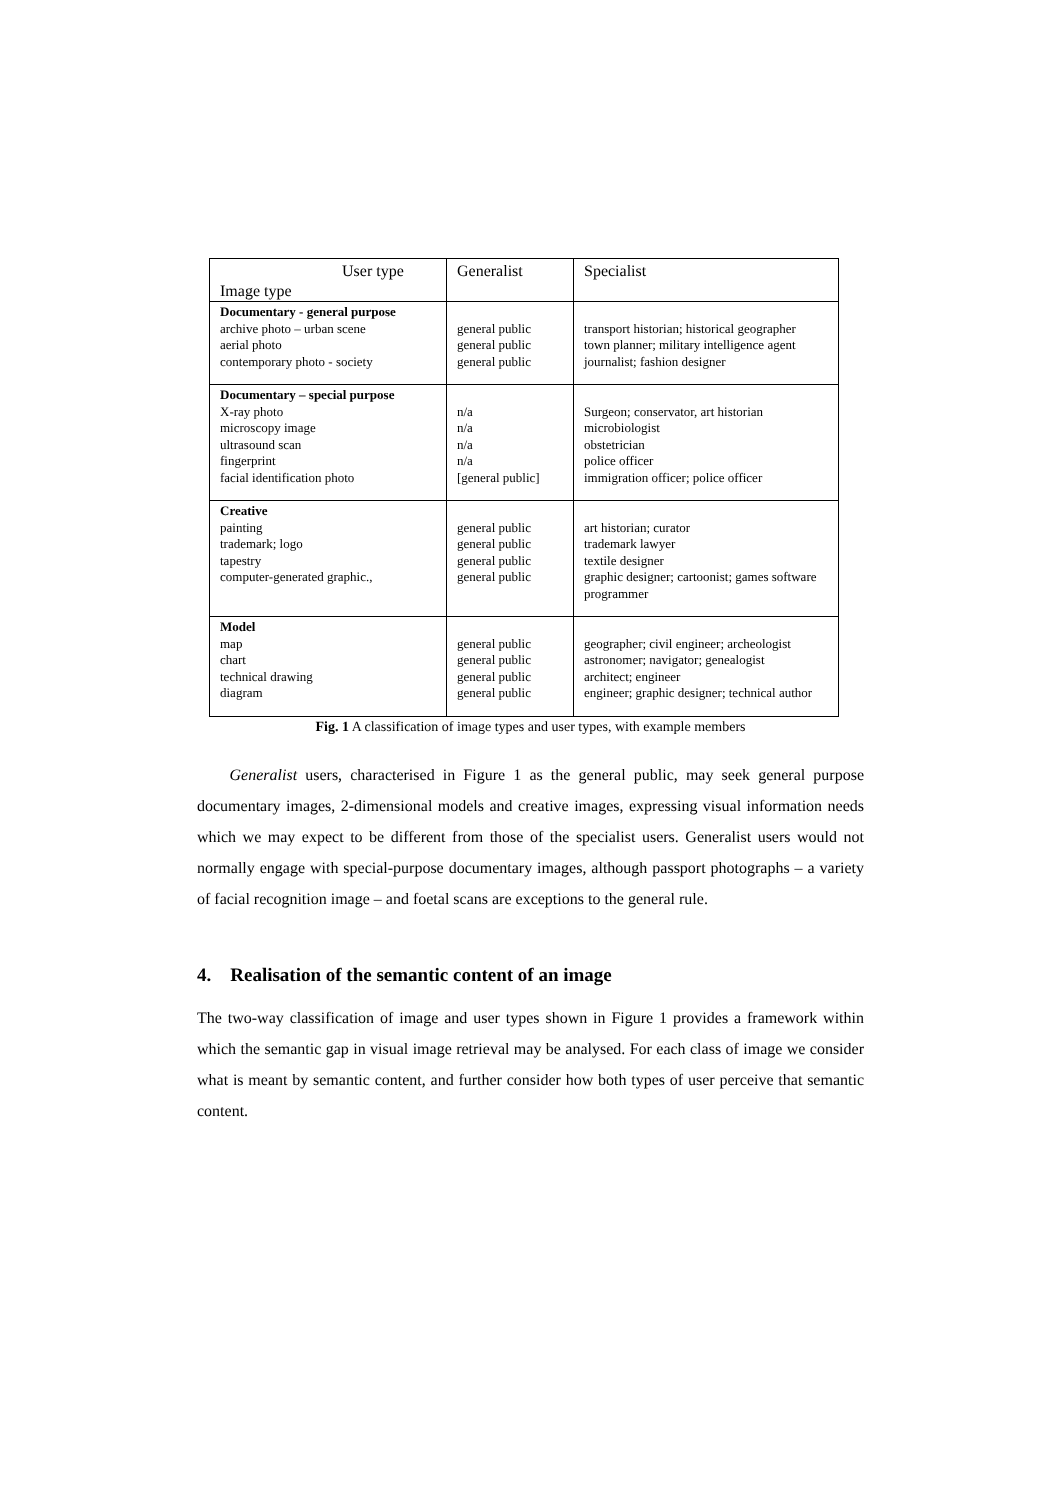| User type Image type | Generalist | Specialist |
| --- | --- | --- |
| Documentary - general purpose archive photo – urban scene aerial photo contemporary photo - society | general public general public general public | transport historian; historical geographer town planner; military intelligence agent journalist; fashion designer |
| Documentary – special purpose X-ray photo microscopy image ultrasound scan fingerprint facial identification photo | n/a n/a n/a n/a [general public] | Surgeon; conservator, art historian microbiologist obstetrician police officer immigration officer; police officer |
| Creative painting trademark; logo tapestry computer-generated graphic., | general public general public general public general public | art historian; curator trademark lawyer textile designer graphic designer; cartoonist; games software programmer |
| Model map chart technical drawing diagram | general public general public general public general public | geographer; civil engineer; archeologist astronomer; navigator; genealogist architect; engineer engineer; graphic designer; technical author |
Fig. 1 A classification of image types and user types, with example members
Generalist users, characterised in Figure 1 as the general public, may seek general purpose documentary images, 2-dimensional models and creative images, expressing visual information needs which we may expect to be different from those of the specialist users. Generalist users would not normally engage with special-purpose documentary images, although passport photographs – a variety of facial recognition image – and foetal scans are exceptions to the general rule.
4. Realisation of the semantic content of an image
The two-way classification of image and user types shown in Figure 1 provides a framework within which the semantic gap in visual image retrieval may be analysed. For each class of image we consider what is meant by semantic content, and further consider how both types of user perceive that semantic content.